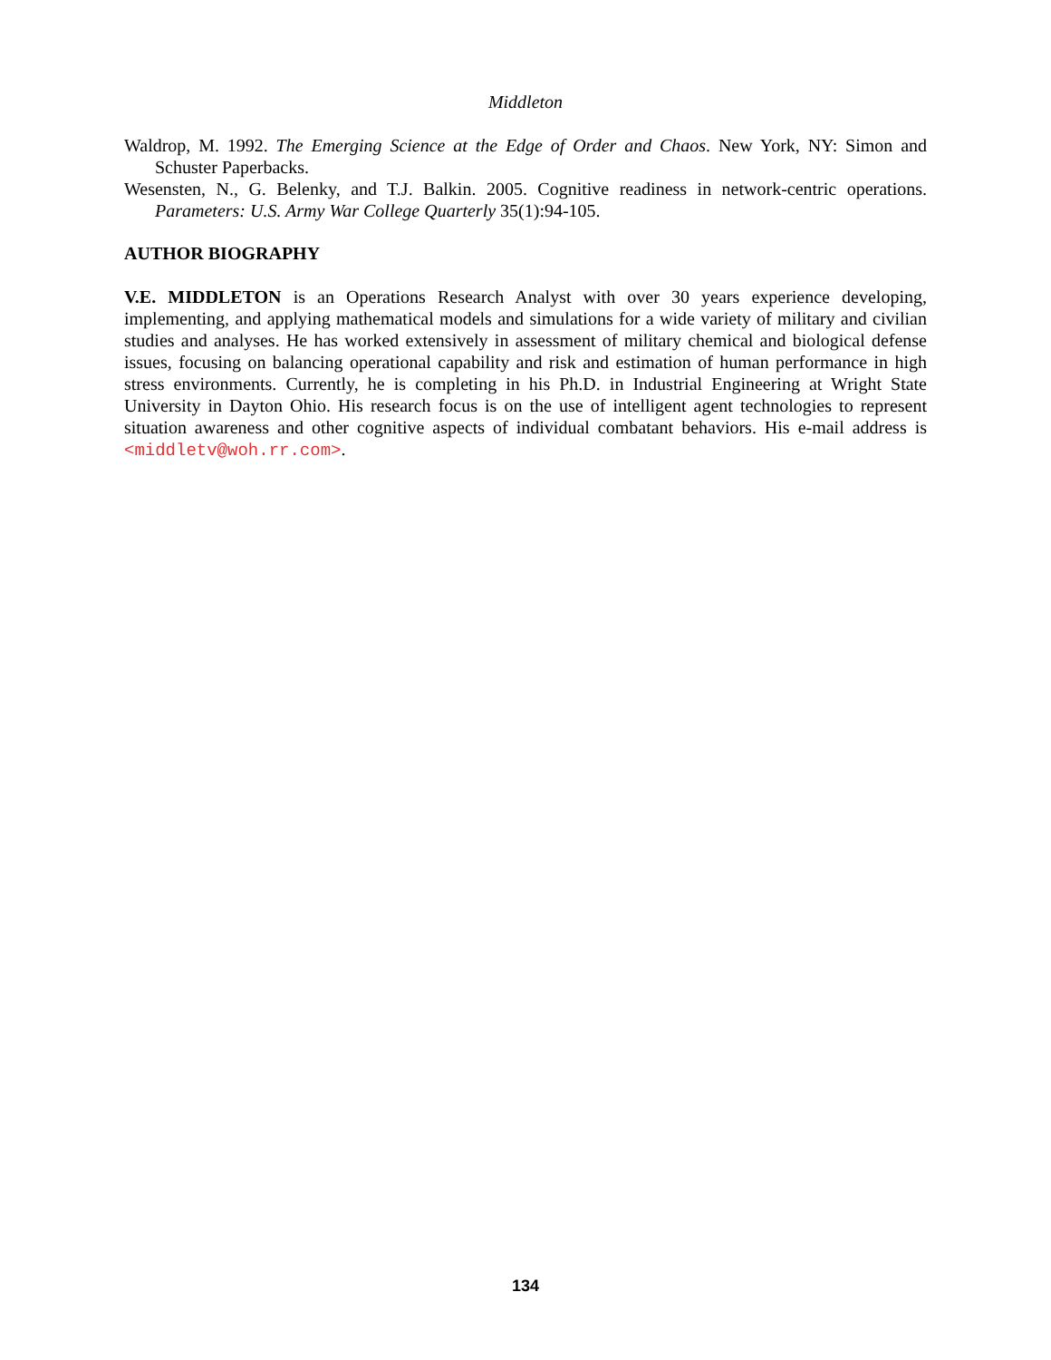Middleton
Waldrop, M. 1992. The Emerging Science at the Edge of Order and Chaos. New York, NY: Simon and Schuster Paperbacks.
Wesensten, N., G. Belenky, and T.J. Balkin. 2005. Cognitive readiness in network-centric operations. Parameters: U.S. Army War College Quarterly 35(1):94-105.
AUTHOR BIOGRAPHY
V.E. MIDDLETON is an Operations Research Analyst with over 30 years experience developing, implementing, and applying mathematical models and simulations for a wide variety of military and civilian studies and analyses. He has worked extensively in assessment of military chemical and biological defense issues, focusing on balancing operational capability and risk and estimation of human performance in high stress environments. Currently, he is completing in his Ph.D. in Industrial Engineering at Wright State University in Dayton Ohio. His research focus is on the use of intelligent agent technologies to represent situation awareness and other cognitive aspects of individual combatant behaviors. His e-mail address is <middletv@woh.rr.com>.
134